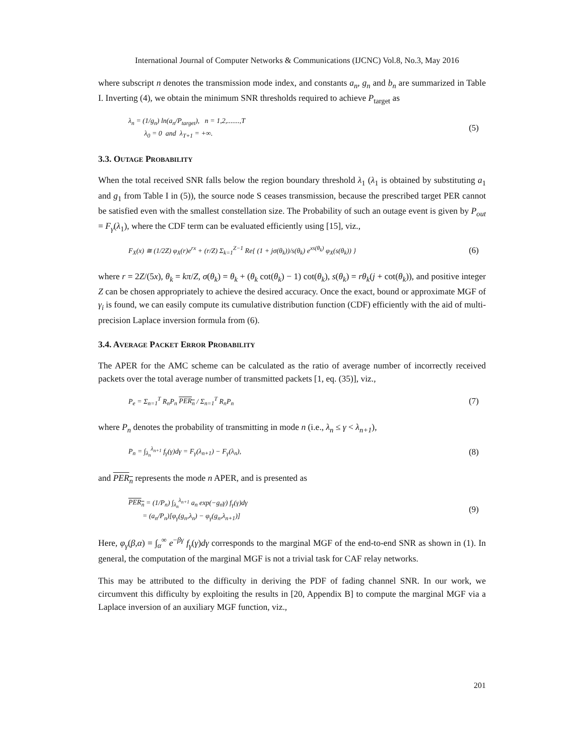International Journal of Computer Networks & Communications (IJCNC) Vol.8, No.3, May 2016
where subscript n denotes the transmission mode index, and constants a<sub>n</sub>, g<sub>n</sub> and b<sub>n</sub> are summarized in Table I. Inverting (4), we obtain the minimum SNR thresholds required to achieve P<sub>target</sub> as
λ<sub>n</sub> = (1/g<sub>n</sub>) ln(a<sub>n</sub>/P<sub>target</sub>), n = 1,2,.......,T
λ<sub>0</sub> = 0 and λ<sub>T+1</sub> = +∞.
(5)
3.3. OUTAGE PROBABILITY
When the total received SNR falls below the region boundary threshold λ<sub>1</sub> (λ<sub>1</sub> is obtained by substituting a<sub>1</sub> and g<sub>1</sub> from Table I in (5)), the source node S ceases transmission, because the prescribed target PER cannot be satisfied even with the smallest constellation size. The Probability of such an outage event is given by P<sub>out</sub> = F<sub>γ</sub>(λ<sub>1</sub>), where the CDF term can be evaluated efficiently using [15], viz.,
F<sub>X</sub>(x) ≅ (1/2Z) φ<sub>X</sub>(r)e<sup>rx</sup> + (r/Z) Σ<sub>k=1</sub><sup>Z−1</sup> Re{ (1 + jσ(θ<sub>k</sub>))/s(θ<sub>k</sub>) e<sup>xs(θ<sub>k</sub>)</sup> φ<sub>X</sub>(s(θ<sub>k</sub>)) }
(6)
where r = 2Z/(5x), θ<sub>k</sub> = kπ/Z, σ(θ<sub>k</sub>) = θ<sub>k</sub> + (θ<sub>k</sub> cot(θ<sub>k</sub>) − 1) cot(θ<sub>k</sub>), s(θ<sub>k</sub>) = rθ<sub>k</sub>(j + cot(θ<sub>k</sub>)), and positive integer Z can be chosen appropriately to achieve the desired accuracy. Once the exact, bound or approximate MGF of γ<sub>i</sub> is found, we can easily compute its cumulative distribution function (CDF) efficiently with the aid of multi-precision Laplace inversion formula from (6).
3.4. AVERAGE PACKET ERROR PROBABILITY
The APER for the AMC scheme can be calculated as the ratio of average number of incorrectly received packets over the total average number of transmitted packets [1, eq. (35)], viz.,
P<sub>e</sub> = Σ<sub>n=1</sub><sup>T</sup> R<sub>n</sub>P<sub>n</sub> PER<sub>n</sub> / Σ<sub>n=1</sub><sup>T</sup> R<sub>n</sub>P<sub>n</sub>
(7)
where P<sub>n</sub> denotes the probability of transmitting in mode n (i.e., λ<sub>n</sub> ≤ γ < λ<sub>n+1</sub>),
P<sub>n</sub> = ∫<sub>λ<sub>n</sub></sub><sup>λ<sub>n+1</sub></sup> f<sub>γ</sub>(γ)dγ = F<sub>γ</sub>(λ<sub>n+1</sub>) − F<sub>γ</sub>(λ<sub>n</sub>),
(8)
and PER<sub>n</sub> represents the mode n APER, and is presented as
PER<sub>n</sub> = (1/P<sub>n</sub>) ∫<sub>λ<sub>n</sub></sub><sup>λ<sub>n+1</sub></sup> a<sub>n</sub> exp(−g<sub>n</sub>γ) f<sub>γ</sub>(γ)dγ
= (a<sub>n</sub>/P<sub>n</sub>)[φ<sub>γ</sub>(g<sub>n</sub>,λ<sub>n</sub>) − φ<sub>γ</sub>(g<sub>n</sub>,λ<sub>n+1</sub>)]
(9)
Here, φ<sub>γ</sub>(β,α) = ∫<sub>α</sub><sup>∞</sup> e<sup>−βγ</sup> f<sub>γ</sub>(γ)dγ corresponds to the marginal MGF of the end-to-end SNR as shown in (1). In general, the computation of the marginal MGF is not a trivial task for CAF relay networks.
This may be attributed to the difficulty in deriving the PDF of fading channel SNR. In our work, we circumvent this difficulty by exploiting the results in [20, Appendix B] to compute the marginal MGF via a Laplace inversion of an auxiliary MGF function, viz.,
201